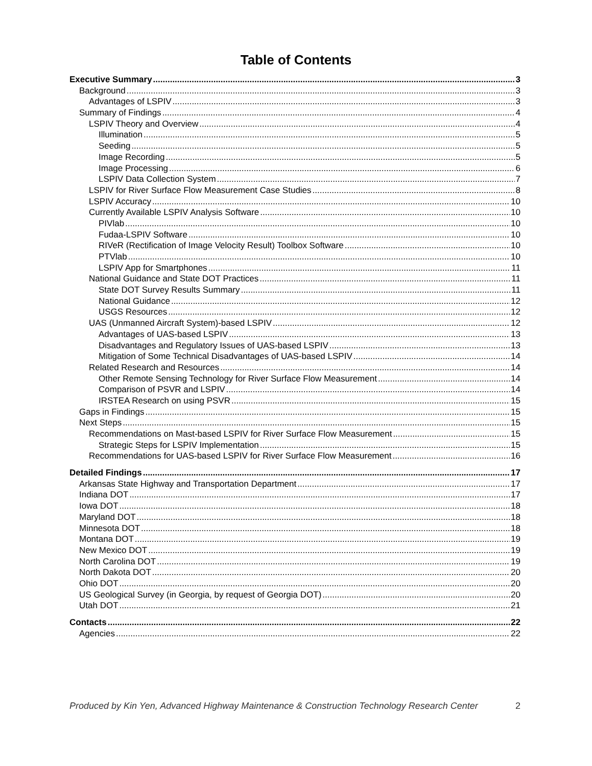Table of Contents
Executive Summary 3
Background 3
Advantages of LSPIV 3
Summary of Findings 4
LSPIV Theory and Overview 4
Illumination 5
Seeding 5
Image Recording 5
Image Processing 6
LSPIV Data Collection System 7
LSPIV for River Surface Flow Measurement Case Studies 8
LSPIV Accuracy 10
Currently Available LSPIV Analysis Software 10
PIVlab 10
Fudaa-LSPIV Software 10
RIVeR (Rectification of Image Velocity Result) Toolbox Software 10
PTVlab 10
LSPIV App for Smartphones 11
National Guidance and State DOT Practices 11
State DOT Survey Results Summary 11
National Guidance 12
USGS Resources 12
UAS (Unmanned Aircraft System)-based LSPIV 12
Advantages of UAS-based LSPIV 13
Disadvantages and Regulatory Issues of UAS-based LSPIV 13
Mitigation of Some Technical Disadvantages of UAS-based LSPIV 14
Related Research and Resources 14
Other Remote Sensing Technology for River Surface Flow Measurement 14
Comparison of PSVR and LSPIV 14
IRSTEA Research on using PSVR 15
Gaps in Findings 15
Next Steps 15
Recommendations on Mast-based LSPIV for River Surface Flow Measurement 15
Strategic Steps for LSPIV Implementation 15
Recommendations for UAS-based LSPIV for River Surface Flow Measurement 16
Detailed Findings 17
Arkansas State Highway and Transportation Department 17
Indiana DOT 17
Iowa DOT 18
Maryland DOT 18
Minnesota DOT 18
Montana DOT 19
New Mexico DOT 19
North Carolina DOT 19
North Dakota DOT 20
Ohio DOT 20
US Geological Survey (in Georgia, by request of Georgia DOT) 20
Utah DOT 21
Contacts 22
Agencies 22
Produced by Kin Yen, Advanced Highway Maintenance & Construction Technology Research Center 2